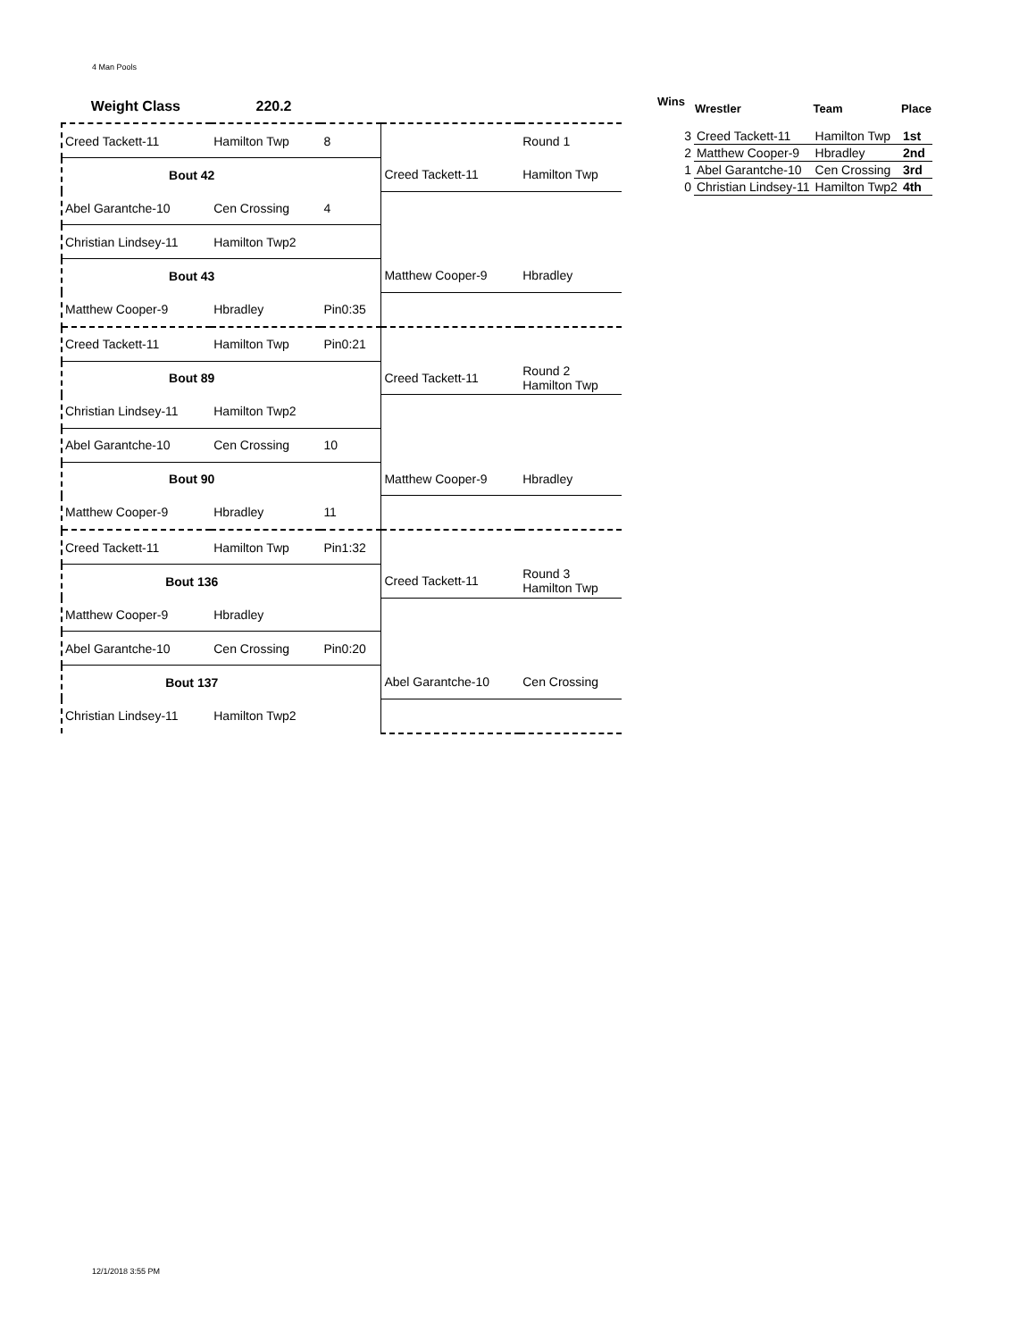4 Man Pools
| Weight Class 220.2 | | | | |
| Creed Tackett-11 | Hamilton Twp | 8 | | Round 1 |
| Bout 42 | | | Creed Tackett-11 | Hamilton Twp |
| Abel Garantche-10 | Cen Crossing | 4 | | |
| Christian Lindsey-11 | Hamilton Twp2 | | | |
| Bout 43 | | | Matthew Cooper-9 | Hbradley |
| Matthew Cooper-9 | Hbradley | Pin0:35 | | |
| Creed Tackett-11 | Hamilton Twp | Pin0:21 | | |
| Bout 89 | | | Creed Tackett-11 | Round 2 Hamilton Twp |
| Christian Lindsey-11 | Hamilton Twp2 | | | |
| Abel Garantche-10 | Cen Crossing | 10 | | |
| Bout 90 | | | Matthew Cooper-9 | Hbradley |
| Matthew Cooper-9 | Hbradley | 11 | | |
| Creed Tackett-11 | Hamilton Twp | Pin1:32 | | |
| Bout 136 | | | Creed Tackett-11 | Round 3 Hamilton Twp |
| Matthew Cooper-9 | Hbradley | | | |
| Abel Garantche-10 | Cen Crossing | Pin0:20 | | |
| Bout 137 | | | Abel Garantche-10 | Cen Crossing |
| Christian Lindsey-11 | Hamilton Twp2 | | | |
| Wins | Wrestler | Team | Place |
| --- | --- | --- | --- |
| 3 | Creed Tackett-11 | Hamilton Twp | 1st |
| 2 | Matthew Cooper-9 | Hbradley | 2nd |
| 1 | Abel Garantche-10 | Cen Crossing | 3rd |
| 0 | Christian Lindsey-11 | Hamilton Twp2 | 4th |
12/1/2018 3:55 PM